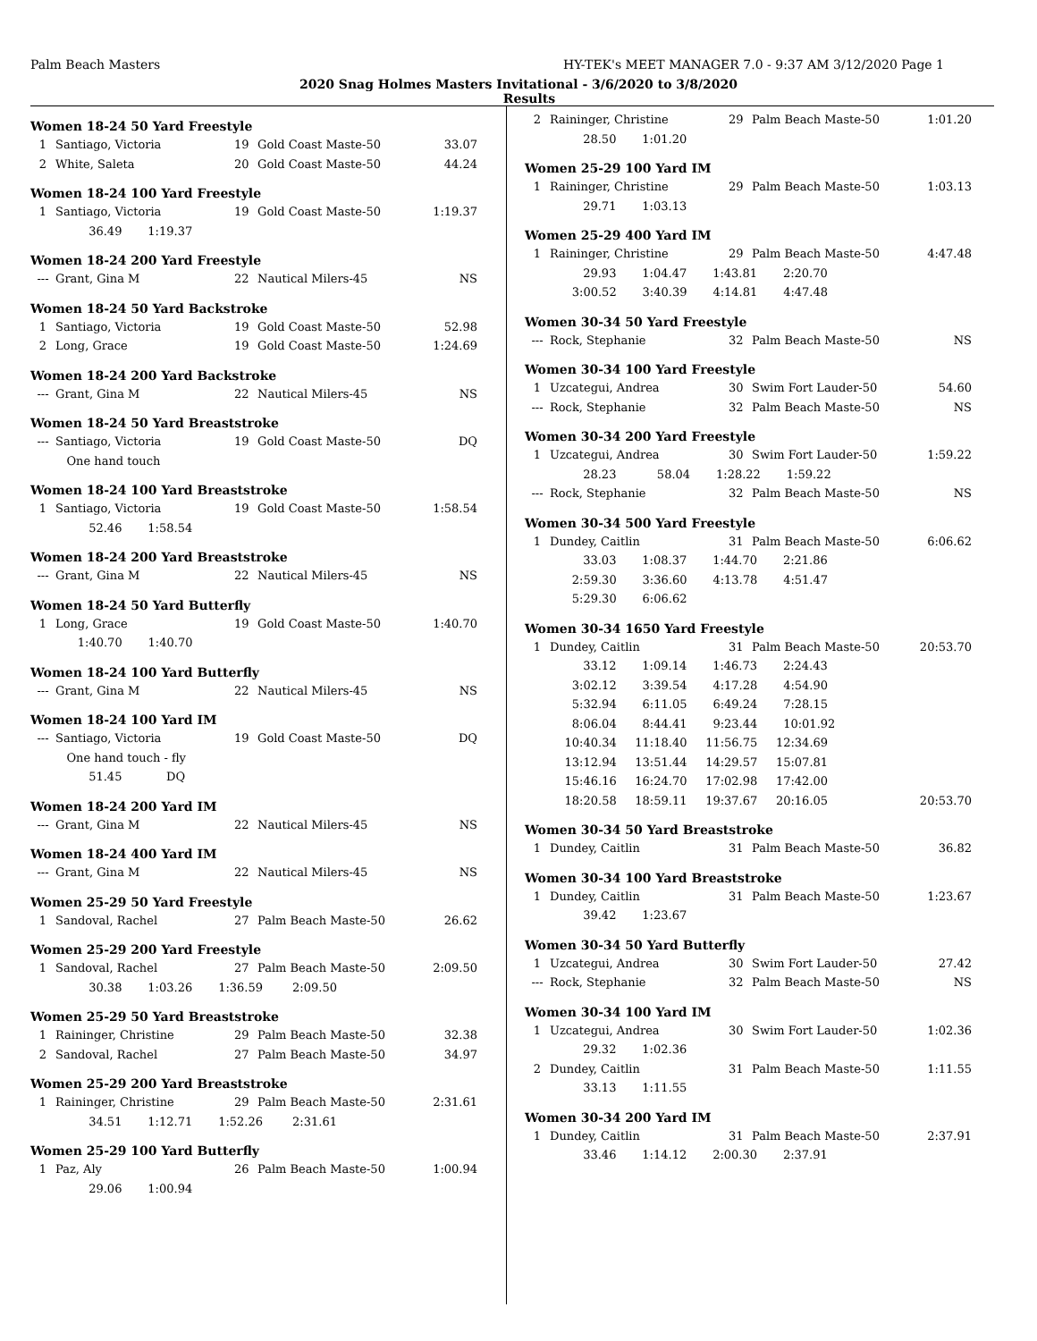Palm Beach Masters HY-TEK's MEET MANAGER 7.0 - 9:37 AM 3/12/2020 Page 1
2020 Snag Holmes Masters Invitational - 3/6/2020 to 3/8/2020
Results
Women 18-24 50 Yard Freestyle
| 1 | Santiago, Victoria | 19 | Gold Coast Maste-50 | 33.07 |
| 2 | White, Saleta | 20 | Gold Coast Maste-50 | 44.24 |
Women 18-24 100 Yard Freestyle
| 1 | Santiago, Victoria | 19 | Gold Coast Maste-50 | 1:19.37 |
| | 36.49 1:19.37 | | | |
Women 18-24 200 Yard Freestyle
| --- | Grant, Gina M | 22 | Nautical Milers-45 | NS |
Women 18-24 50 Yard Backstroke
| 1 | Santiago, Victoria | 19 | Gold Coast Maste-50 | 52.98 |
| 2 | Long, Grace | 19 | Gold Coast Maste-50 | 1:24.69 |
Women 18-24 200 Yard Backstroke
| --- | Grant, Gina M | 22 | Nautical Milers-45 | NS |
Women 18-24 50 Yard Breaststroke
| --- | Santiago, Victoria | 19 | Gold Coast Maste-50 | DQ |
| | One hand touch | | | |
Women 18-24 100 Yard Breaststroke
| 1 | Santiago, Victoria | 19 | Gold Coast Maste-50 | 1:58.54 |
| | 52.46 1:58.54 | | | |
Women 18-24 200 Yard Breaststroke
| --- | Grant, Gina M | 22 | Nautical Milers-45 | NS |
Women 18-24 50 Yard Butterfly
| 1 | Long, Grace | 19 | Gold Coast Maste-50 | 1:40.70 |
| | 1:40.70 1:40.70 | | | |
Women 18-24 100 Yard Butterfly
| --- | Grant, Gina M | 22 | Nautical Milers-45 | NS |
Women 18-24 100 Yard IM
| --- | Santiago, Victoria | 19 | Gold Coast Maste-50 | DQ |
| | One hand touch - fly | | | |
| | 51.45 DQ | | | |
Women 18-24 200 Yard IM
| --- | Grant, Gina M | 22 | Nautical Milers-45 | NS |
Women 18-24 400 Yard IM
| --- | Grant, Gina M | 22 | Nautical Milers-45 | NS |
Women 25-29 50 Yard Freestyle
| 1 | Sandoval, Rachel | 27 | Palm Beach Maste-50 | 26.62 |
Women 25-29 200 Yard Freestyle
| 1 | Sandoval, Rachel | 27 | Palm Beach Maste-50 | 2:09.50 |
| | 30.38 1:03.26 1:36.59 2:09.50 | | | |
Women 25-29 50 Yard Breaststroke
| 1 | Raininger, Christine | 29 | Palm Beach Maste-50 | 32.38 |
| 2 | Sandoval, Rachel | 27 | Palm Beach Maste-50 | 34.97 |
Women 25-29 200 Yard Breaststroke
| 1 | Raininger, Christine | 29 | Palm Beach Maste-50 | 2:31.61 |
| | 34.51 1:12.71 1:52.26 2:31.61 | | | |
Women 25-29 100 Yard Butterfly
| 1 | Paz, Aly | 26 | Palm Beach Maste-50 | 1:00.94 |
| | 29.06 1:00.94 | | | |
| 2 | Raininger, Christine | 29 | Palm Beach Maste-50 | 1:01.20 |
| | 28.50 1:01.20 | | | |
Women 25-29 100 Yard IM
| 1 | Raininger, Christine | 29 | Palm Beach Maste-50 | 1:03.13 |
| | 29.71 1:03.13 | | | |
Women 25-29 400 Yard IM
| 1 | Raininger, Christine | 29 | Palm Beach Maste-50 | 4:47.48 |
| | 29.93 1:04.47 1:43.81 2:20.70 | | | |
| | 3:00.52 3:40.39 4:14.81 4:47.48 | | | |
Women 30-34 50 Yard Freestyle
| --- | Rock, Stephanie | 32 | Palm Beach Maste-50 | NS |
Women 30-34 100 Yard Freestyle
| 1 | Uzcategui, Andrea | 30 | Swim Fort Lauder-50 | 54.60 |
| --- | Rock, Stephanie | 32 | Palm Beach Maste-50 | NS |
Women 30-34 200 Yard Freestyle
| 1 | Uzcategui, Andrea | 30 | Swim Fort Lauder-50 | 1:59.22 |
| | 28.23 58.04 1:28.22 1:59.22 | | | |
| --- | Rock, Stephanie | 32 | Palm Beach Maste-50 | NS |
Women 30-34 500 Yard Freestyle
| 1 | Dundey, Caitlin | 31 | Palm Beach Maste-50 | 6:06.62 |
| | 33.03 1:08.37 1:44.70 2:21.86 | | | |
| | 2:59.30 3:36.60 4:13.78 4:51.47 | | | |
| | 5:29.30 6:06.62 | | | |
Women 30-34 1650 Yard Freestyle
| 1 | Dundey, Caitlin | 31 | Palm Beach Maste-50 | 20:53.70 |
| | 33.12 1:09.14 1:46.73 2:24.43 | | | |
| | 3:02.12 3:39.54 4:17.28 4:54.90 | | | |
| | 5:32.94 6:11.05 6:49.24 7:28.15 | | | |
| | 8:06.04 8:44.41 9:23.44 10:01.92 | | | |
| | 10:40.34 11:18.40 11:56.75 12:34.69 | | | |
| | 13:12.94 13:51.44 14:29.57 15:07.81 | | | |
| | 15:46.16 16:24.70 17:02.98 17:42.00 | | | |
| | 18:20.58 18:59.11 19:37.67 20:16.05 | | | 20:53.70 |
Women 30-34 50 Yard Breaststroke
| 1 | Dundey, Caitlin | 31 | Palm Beach Maste-50 | 36.82 |
Women 30-34 100 Yard Breaststroke
| 1 | Dundey, Caitlin | 31 | Palm Beach Maste-50 | 1:23.67 |
| | 39.42 1:23.67 | | | |
Women 30-34 50 Yard Butterfly
| 1 | Uzcategui, Andrea | 30 | Swim Fort Lauder-50 | 27.42 |
| --- | Rock, Stephanie | 32 | Palm Beach Maste-50 | NS |
Women 30-34 100 Yard IM
| 1 | Uzcategui, Andrea | 30 | Swim Fort Lauder-50 | 1:02.36 |
| | 29.32 1:02.36 | | | |
| 2 | Dundey, Caitlin | 31 | Palm Beach Maste-50 | 1:11.55 |
| | 33.13 1:11.55 | | | |
Women 30-34 200 Yard IM
| 1 | Dundey, Caitlin | 31 | Palm Beach Maste-50 | 2:37.91 |
| | 33.46 1:14.12 2:00.30 2:37.91 | | | |